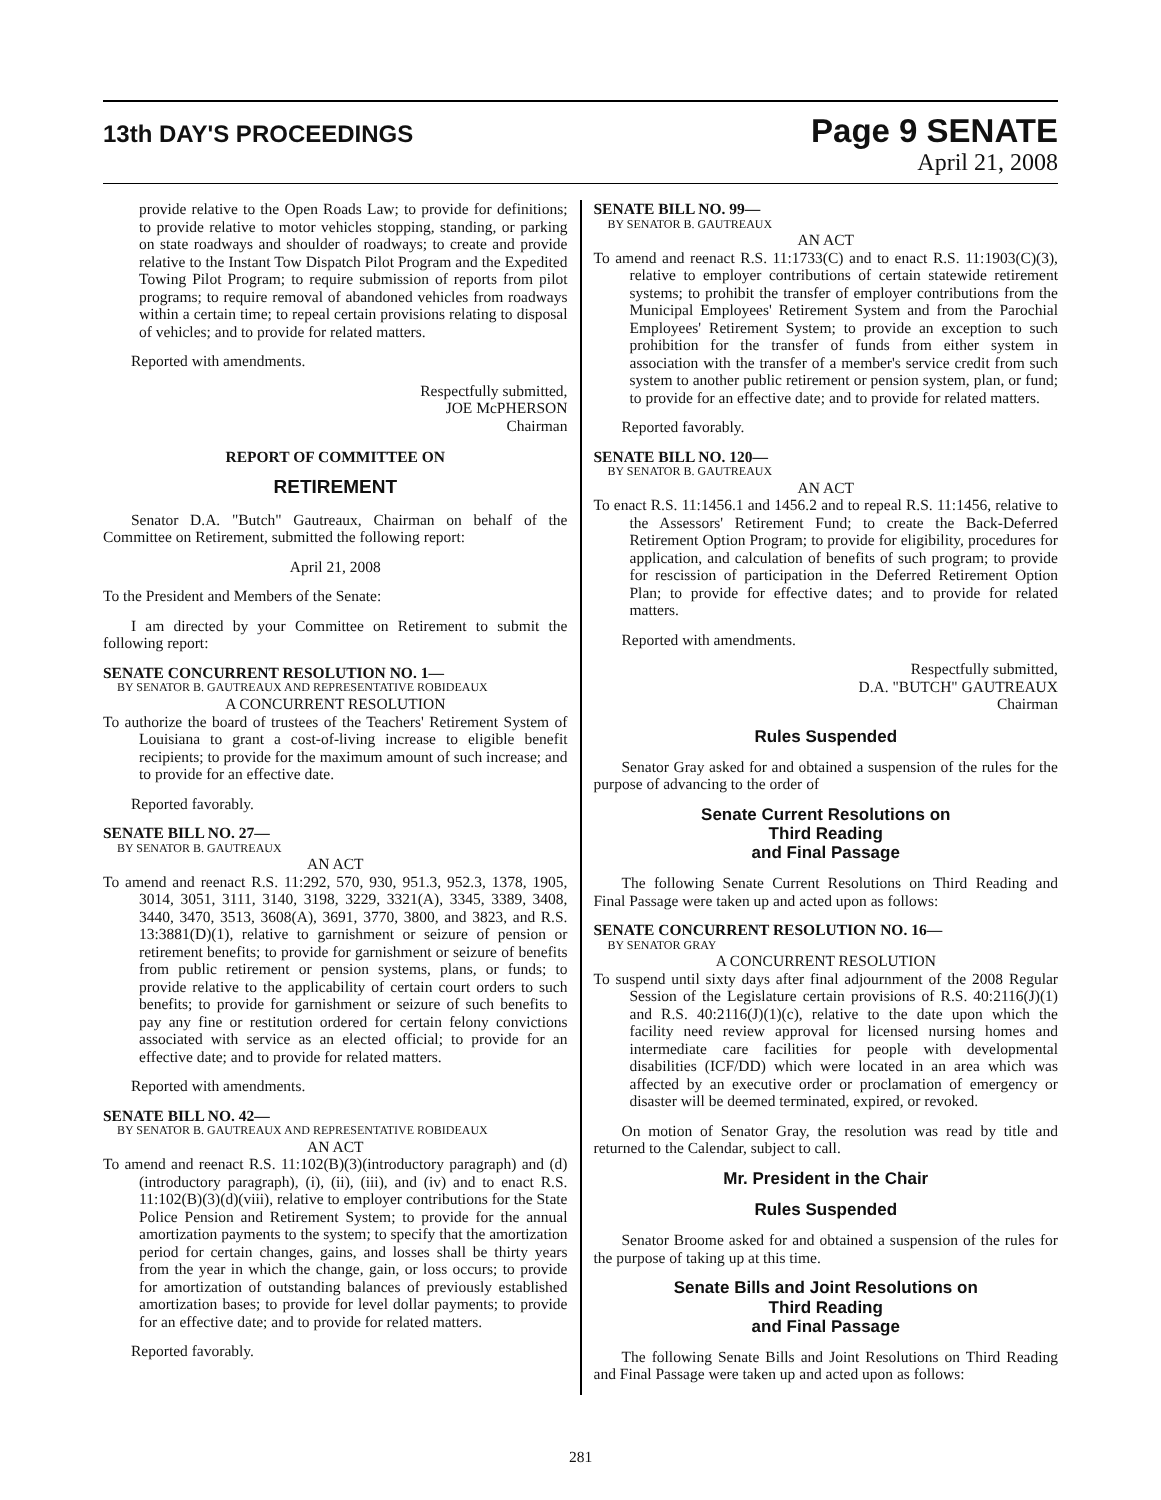13th DAY'S PROCEEDINGS
Page 9 SENATE
April 21, 2008
provide relative to the Open Roads Law; to provide for definitions; to provide relative to motor vehicles stopping, standing, or parking on state roadways and shoulder of roadways; to create and provide relative to the Instant Tow Dispatch Pilot Program and the Expedited Towing Pilot Program; to require submission of reports from pilot programs; to require removal of abandoned vehicles from roadways within a certain time; to repeal certain provisions relating to disposal of vehicles; and to provide for related matters.
Reported with amendments.
Respectfully submitted,
JOE McPHERSON
Chairman
REPORT OF COMMITTEE ON
RETIREMENT
Senator D.A. "Butch" Gautreaux, Chairman on behalf of the Committee on Retirement, submitted the following report:
April 21, 2008
To the President and Members of the Senate:
I am directed by your Committee on Retirement to submit the following report:
SENATE CONCURRENT RESOLUTION NO. 1—
BY SENATOR B. GAUTREAUX AND REPRESENTATIVE ROBIDEAUX
A CONCURRENT RESOLUTION
To authorize the board of trustees of the Teachers' Retirement System of Louisiana to grant a cost-of-living increase to eligible benefit recipients; to provide for the maximum amount of such increase; and to provide for an effective date.
Reported favorably.
SENATE BILL NO. 27—
BY SENATOR B. GAUTREAUX
AN ACT
To amend and reenact R.S. 11:292, 570, 930, 951.3, 952.3, 1378, 1905, 3014, 3051, 3111, 3140, 3198, 3229, 3321(A), 3345, 3389, 3408, 3440, 3470, 3513, 3608(A), 3691, 3770, 3800, and 3823, and R.S. 13:3881(D)(1), relative to garnishment or seizure of pension or retirement benefits; to provide for garnishment or seizure of benefits from public retirement or pension systems, plans, or funds; to provide relative to the applicability of certain court orders to such benefits; to provide for garnishment or seizure of such benefits to pay any fine or restitution ordered for certain felony convictions associated with service as an elected official; to provide for an effective date; and to provide for related matters.
Reported with amendments.
SENATE BILL NO. 42—
BY SENATOR B. GAUTREAUX AND REPRESENTATIVE ROBIDEAUX
AN ACT
To amend and reenact R.S. 11:102(B)(3)(introductory paragraph) and (d)(introductory paragraph), (i), (ii), (iii), and (iv) and to enact R.S. 11:102(B)(3)(d)(viii), relative to employer contributions for the State Police Pension and Retirement System; to provide for the annual amortization payments to the system; to specify that the amortization period for certain changes, gains, and losses shall be thirty years from the year in which the change, gain, or loss occurs; to provide for amortization of outstanding balances of previously established amortization bases; to provide for level dollar payments; to provide for an effective date; and to provide for related matters.
Reported favorably.
SENATE BILL NO. 99—
BY SENATOR B. GAUTREAUX
AN ACT
To amend and reenact R.S. 11:1733(C) and to enact R.S. 11:1903(C)(3), relative to employer contributions of certain statewide retirement systems; to prohibit the transfer of employer contributions from the Municipal Employees' Retirement System and from the Parochial Employees' Retirement System; to provide an exception to such prohibition for the transfer of funds from either system in association with the transfer of a member's service credit from such system to another public retirement or pension system, plan, or fund; to provide for an effective date; and to provide for related matters.
Reported favorably.
SENATE BILL NO. 120—
BY SENATOR B. GAUTREAUX
AN ACT
To enact R.S. 11:1456.1 and 1456.2 and to repeal R.S. 11:1456, relative to the Assessors' Retirement Fund; to create the Back-Deferred Retirement Option Program; to provide for eligibility, procedures for application, and calculation of benefits of such program; to provide for rescission of participation in the Deferred Retirement Option Plan; to provide for effective dates; and to provide for related matters.
Reported with amendments.
Respectfully submitted,
D.A. "BUTCH" GAUTREAUX
Chairman
Rules Suspended
Senator Gray asked for and obtained a suspension of the rules for the purpose of advancing to the order of
Senate Current Resolutions on
Third Reading
and Final Passage
The following Senate Current Resolutions on Third Reading and Final Passage were taken up and acted upon as follows:
SENATE CONCURRENT RESOLUTION NO. 16—
BY SENATOR GRAY
A CONCURRENT RESOLUTION
To suspend until sixty days after final adjournment of the 2008 Regular Session of the Legislature certain provisions of R.S. 40:2116(J)(1) and R.S. 40:2116(J)(1)(c), relative to the date upon which the facility need review approval for licensed nursing homes and intermediate care facilities for people with developmental disabilities (ICF/DD) which were located in an area which was affected by an executive order or proclamation of emergency or disaster will be deemed terminated, expired, or revoked.
On motion of Senator Gray, the resolution was read by title and returned to the Calendar, subject to call.
Mr. President in the Chair
Rules Suspended
Senator Broome asked for and obtained a suspension of the rules for the purpose of taking up at this time.
Senate Bills and Joint Resolutions on
Third Reading
and Final Passage
The following Senate Bills and Joint Resolutions on Third Reading and Final Passage were taken up and acted upon as follows:
281